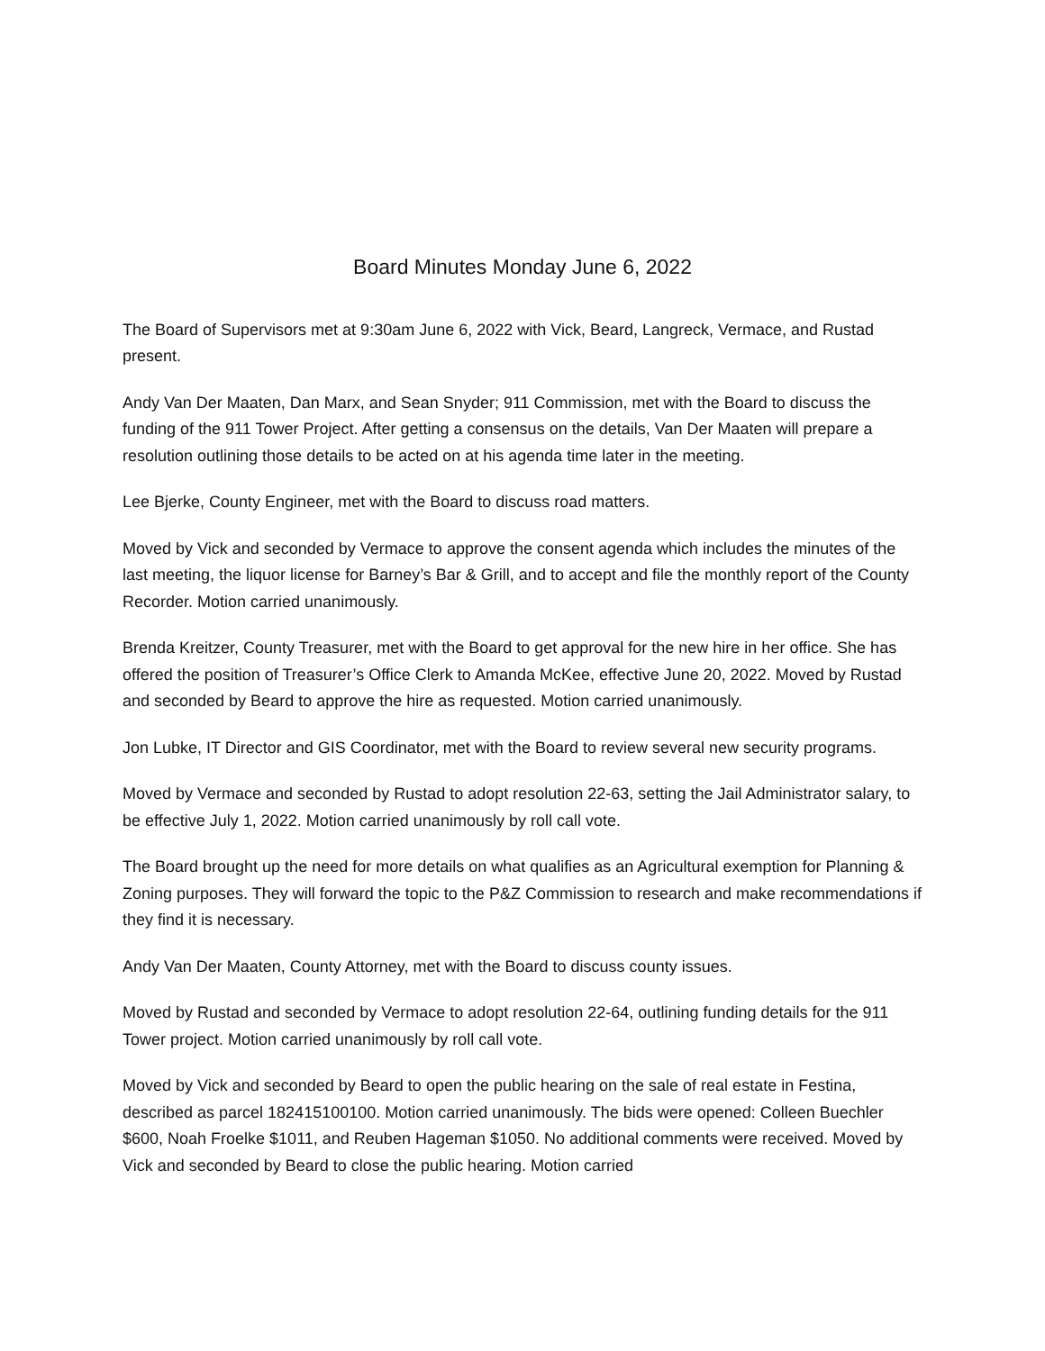Board Minutes Monday June 6, 2022
The Board of Supervisors met at 9:30am June 6, 2022 with Vick, Beard, Langreck, Vermace, and Rustad present.
Andy Van Der Maaten, Dan Marx, and Sean Snyder; 911 Commission, met with the Board to discuss the funding of the 911 Tower Project. After getting a consensus on the details, Van Der Maaten will prepare a resolution outlining those details to be acted on at his agenda time later in the meeting.
Lee Bjerke, County Engineer, met with the Board to discuss road matters.
Moved by Vick and seconded by Vermace to approve the consent agenda which includes the minutes of the last meeting, the liquor license for Barney’s Bar & Grill, and to accept and file the monthly report of the County Recorder. Motion carried unanimously.
Brenda Kreitzer, County Treasurer, met with the Board to get approval for the new hire in her office. She has offered the position of Treasurer’s Office Clerk to Amanda McKee, effective June 20, 2022. Moved by Rustad and seconded by Beard to approve the hire as requested. Motion carried unanimously.
Jon Lubke, IT Director and GIS Coordinator, met with the Board to review several new security programs.
Moved by Vermace and seconded by Rustad to adopt resolution 22-63, setting the Jail Administrator salary, to be effective July 1, 2022. Motion carried unanimously by roll call vote.
The Board brought up the need for more details on what qualifies as an Agricultural exemption for Planning & Zoning purposes. They will forward the topic to the P&Z Commission to research and make recommendations if they find it is necessary.
Andy Van Der Maaten, County Attorney, met with the Board to discuss county issues.
Moved by Rustad and seconded by Vermace to adopt resolution 22-64, outlining funding details for the 911 Tower project. Motion carried unanimously by roll call vote.
Moved by Vick and seconded by Beard to open the public hearing on the sale of real estate in Festina, described as parcel 182415100100. Motion carried unanimously. The bids were opened: Colleen Buechler $600, Noah Froelke $1011, and Reuben Hageman $1050. No additional comments were received. Moved by Vick and seconded by Beard to close the public hearing. Motion carried